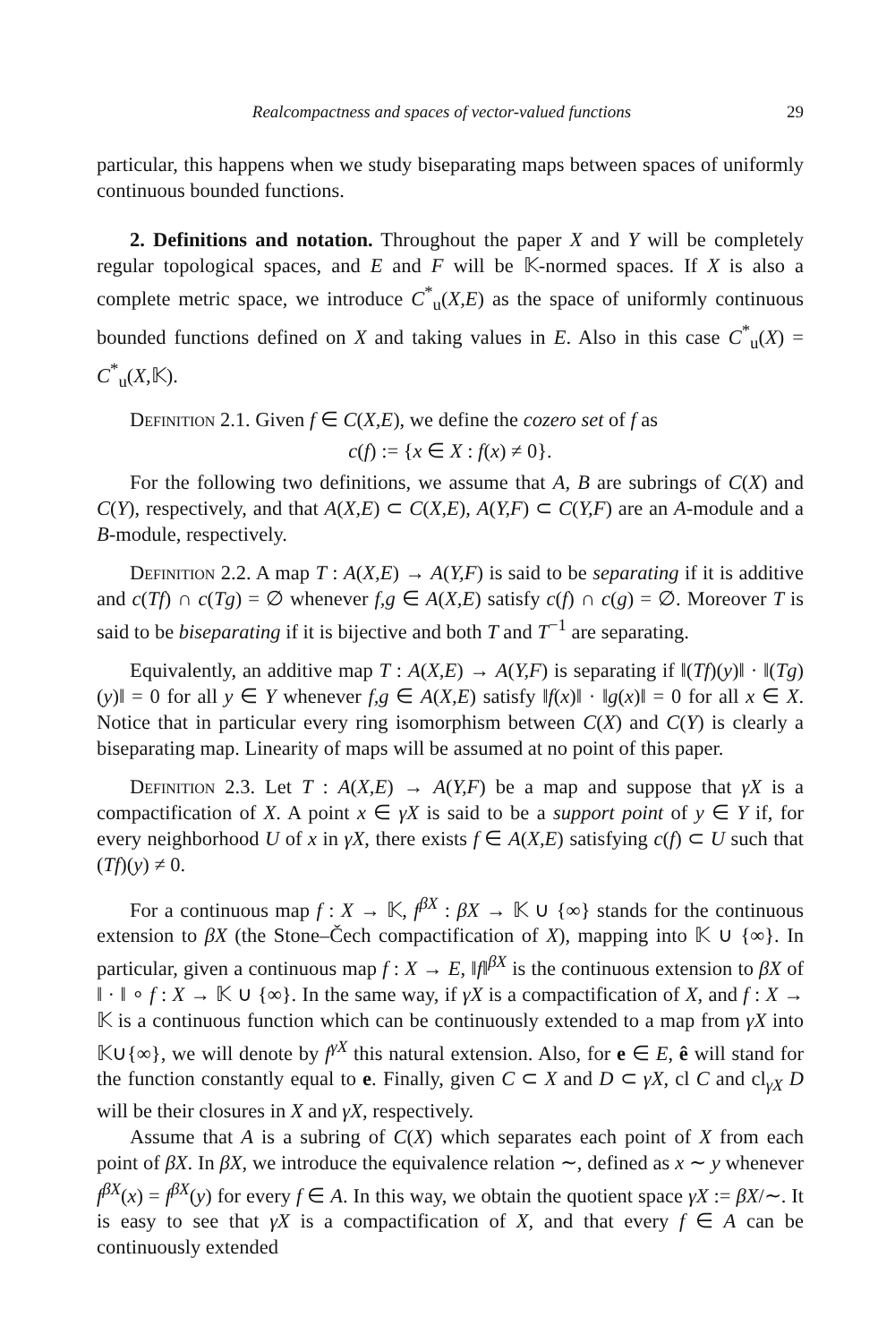Realcompactness and spaces of vector-valued functions 29
particular, this happens when we study biseparating maps between spaces of uniformly continuous bounded functions.
2. Definitions and notation. Throughout the paper X and Y will be completely regular topological spaces, and E and F will be 𝕂-normed spaces. If X is also a complete metric space, we introduce C<sup>*</sup><sub>u</sub>(X,E) as the space of uniformly continuous bounded functions defined on X and taking values in E. Also in this case C<sup>*</sup><sub>u</sub>(X) = C<sup>*</sup><sub>u</sub>(X,𝕂).
Definition 2.1. Given f ∈ C(X,E), we define the cozero set of f as
c(f) := {x ∈ X : f(x) ≠ 0}.
For the following two definitions, we assume that A, B are subrings of C(X) and C(Y), respectively, and that A(X,E) ⊂ C(X,E), A(Y,F) ⊂ C(Y,F) are an A-module and a B-module, respectively.
Definition 2.2. A map T : A(X,E) → A(Y,F) is said to be separating if it is additive and c(Tf) ∩ c(Tg) = ∅ whenever f,g ∈ A(X,E) satisfy c(f) ∩ c(g) = ∅. Moreover T is said to be biseparating if it is bijective and both T and T<sup>−1</sup> are separating.
Equivalently, an additive map T : A(X,E) → A(Y,F) is separating if ‖(Tf)(y)‖ · ‖(Tg)(y)‖ = 0 for all y ∈ Y whenever f,g ∈ A(X,E) satisfy ‖f(x)‖ · ‖g(x)‖ = 0 for all x ∈ X. Notice that in particular every ring isomorphism between C(X) and C(Y) is clearly a biseparating map. Linearity of maps will be assumed at no point of this paper.
Definition 2.3. Let T : A(X,E) → A(Y,F) be a map and suppose that γX is a compactification of X. A point x ∈ γX is said to be a support point of y ∈ Y if, for every neighborhood U of x in γX, there exists f ∈ A(X,E) satisfying c(f) ⊂ U such that (Tf)(y) ≠ 0.
For a continuous map f : X → 𝕂, f<sup>βX</sup> : βX → 𝕂 ∪ {∞} stands for the continuous extension to βX (the Stone–Čech compactification of X), mapping into 𝕂 ∪ {∞}. In particular, given a continuous map f : X → E, ‖f‖<sup>βX</sup> is the continuous extension to βX of ‖ · ‖ ∘ f : X → 𝕂 ∪ {∞}. In the same way, if γX is a compactification of X, and f : X → 𝕂 is a continuous function which can be continuously extended to a map from γX into 𝕂∪{∞}, we will denote by f<sup>γX</sup> this natural extension. Also, for e ∈ E, ê will stand for the function constantly equal to e. Finally, given C ⊂ X and D ⊂ γX, cl C and cl<sub>γX</sub> D will be their closures in X and γX, respectively.
Assume that A is a subring of C(X) which separates each point of X from each point of βX. In βX, we introduce the equivalence relation ∼, defined as x ∼ y whenever f<sup>βX</sup>(x) = f<sup>βX</sup>(y) for every f ∈ A. In this way, we obtain the quotient space γX := βX/∼. It is easy to see that γX is a compactification of X, and that every f ∈ A can be continuously extended